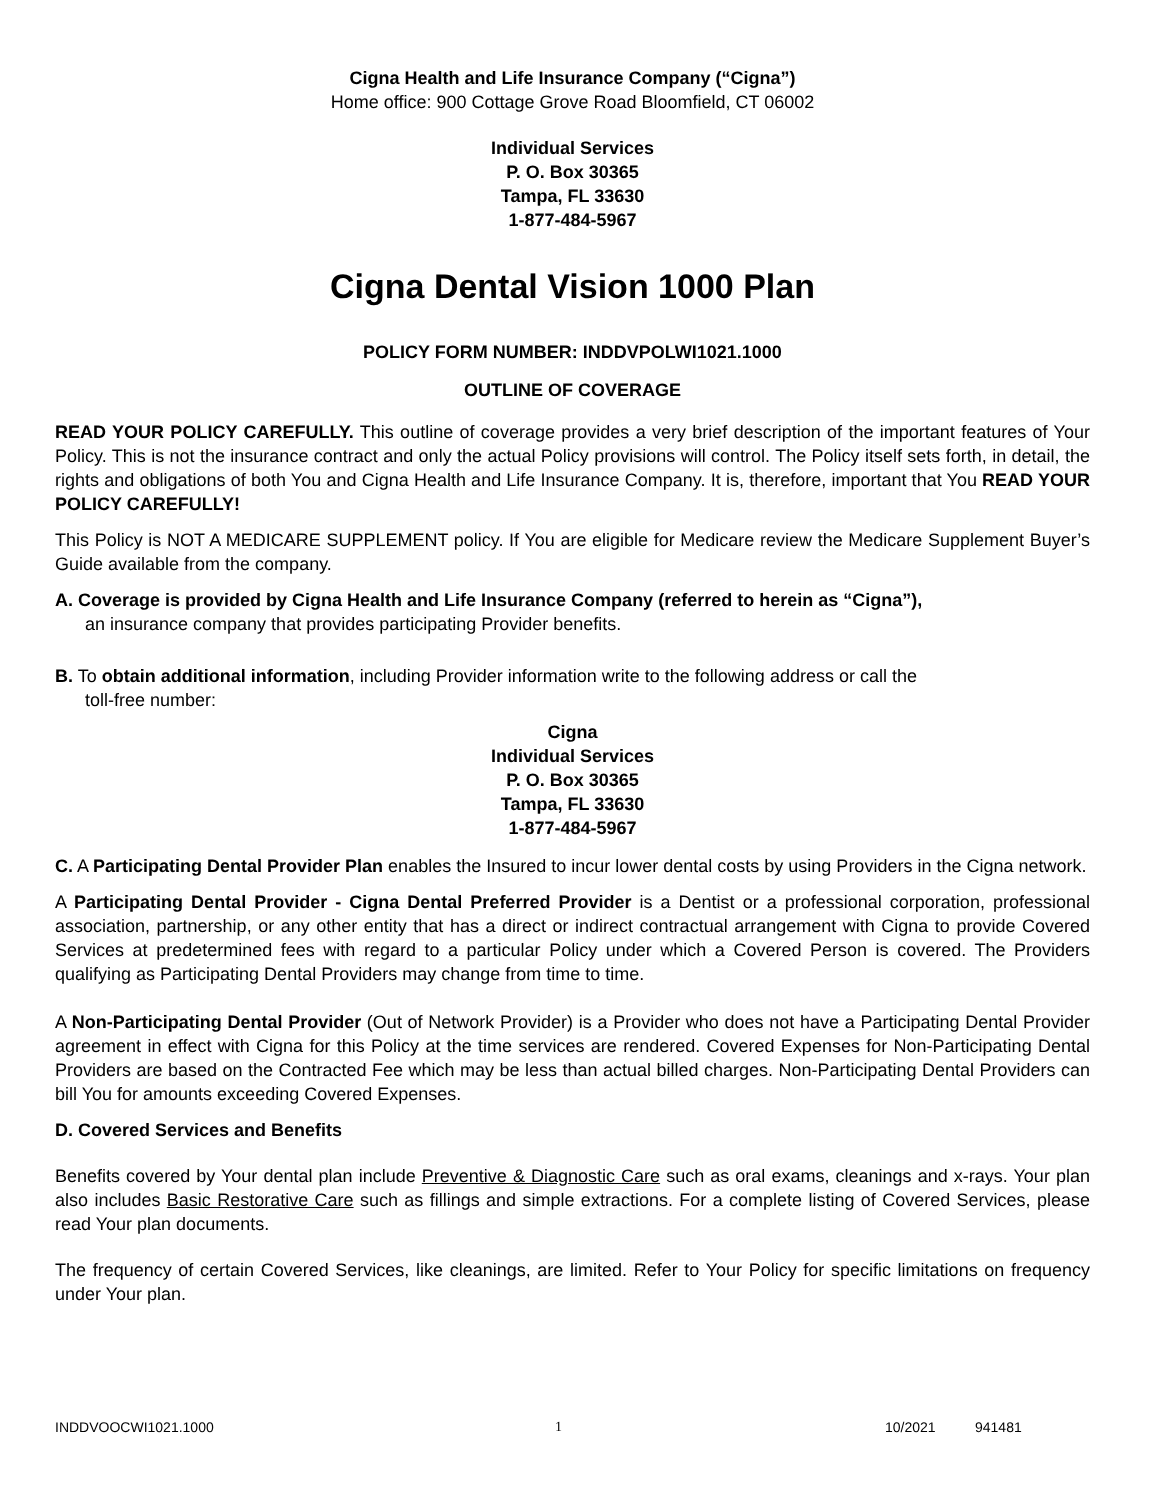Cigna Health and Life Insurance Company (“Cigna”)
Home office: 900 Cottage Grove Road Bloomfield, CT 06002
Individual Services
P. O. Box 30365
Tampa, FL 33630
1-877-484-5967
Cigna Dental Vision 1000 Plan
POLICY FORM NUMBER: INDDVPOLWI1021.1000
OUTLINE OF COVERAGE
READ YOUR POLICY CAREFULLY. This outline of coverage provides a very brief description of the important features of Your Policy. This is not the insurance contract and only the actual Policy provisions will control. The Policy itself sets forth, in detail, the rights and obligations of both You and Cigna Health and Life Insurance Company. It is, therefore, important that You READ YOUR POLICY CAREFULLY!
This Policy is NOT A MEDICARE SUPPLEMENT policy. If You are eligible for Medicare review the Medicare Supplement Buyer’s Guide available from the company.
A. Coverage is provided by Cigna Health and Life Insurance Company (referred to herein as “Cigna”),
an insurance company that provides participating Provider benefits.
B. To obtain additional information, including Provider information write to the following address or call the
toll-free number:
Cigna
Individual Services
P. O. Box 30365
Tampa, FL 33630
1-877-484-5967
C. A Participating Dental Provider Plan enables the Insured to incur lower dental costs by using Providers in the Cigna network.
A Participating Dental Provider - Cigna Dental Preferred Provider is a Dentist or a professional corporation, professional association, partnership, or any other entity that has a direct or indirect contractual arrangement with Cigna to provide Covered Services at predetermined fees with regard to a particular Policy under which a Covered Person is covered. The Providers qualifying as Participating Dental Providers may change from time to time.
A Non-Participating Dental Provider (Out of Network Provider) is a Provider who does not have a Participating Dental Provider agreement in effect with Cigna for this Policy at the time services are rendered. Covered Expenses for Non-Participating Dental Providers are based on the Contracted Fee which may be less than actual billed charges. Non-Participating Dental Providers can bill You for amounts exceeding Covered Expenses.
D. Covered Services and Benefits
Benefits covered by Your dental plan include Preventive & Diagnostic Care such as oral exams, cleanings and x-rays. Your plan also includes Basic Restorative Care such as fillings and simple extractions. For a complete listing of Covered Services, please read Your plan documents.
The frequency of certain Covered Services, like cleanings, are limited. Refer to Your Policy for specific limitations on frequency under Your plan.
INDDVOOCWI1021.1000 1 10/2021 941481